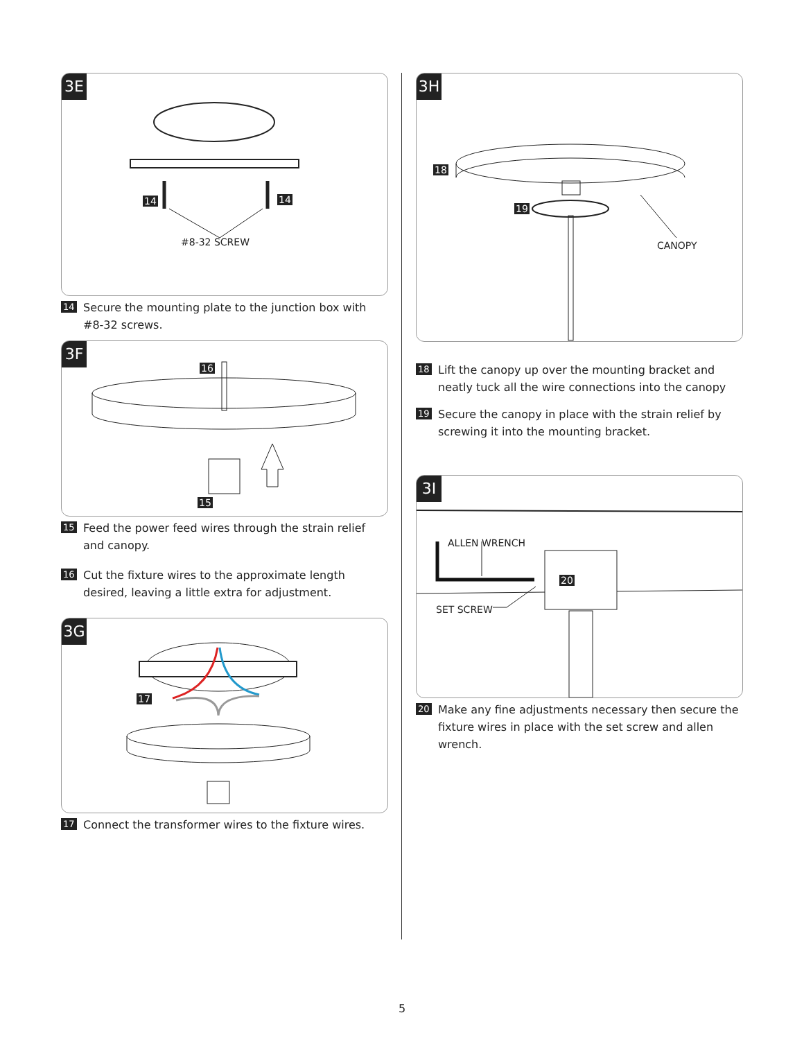3E
#8-32 SCREW
14 14
14 Secure the mounting plate to the junction box with #8-32 screws.
3F
16
15
15 Feed the power feed wires through the strain relief and canopy.
16 Cut the fixture wires to the approximate length desired, leaving a little extra for adjustment.
3G
17
17 Connect the transformer wires to the fixture wires.
3H
18
19
CANOPY
18 Lift the canopy up over the mounting bracket and neatly tuck all the wire connections into the canopy
19 Secure the canopy in place with the strain relief by screwing it into the mounting bracket.
3I
ALLEN WRENCH
20
SET SCREW
20 Make any fine adjustments necessary then secure the fixture wires in place with the set screw and allen wrench.
5